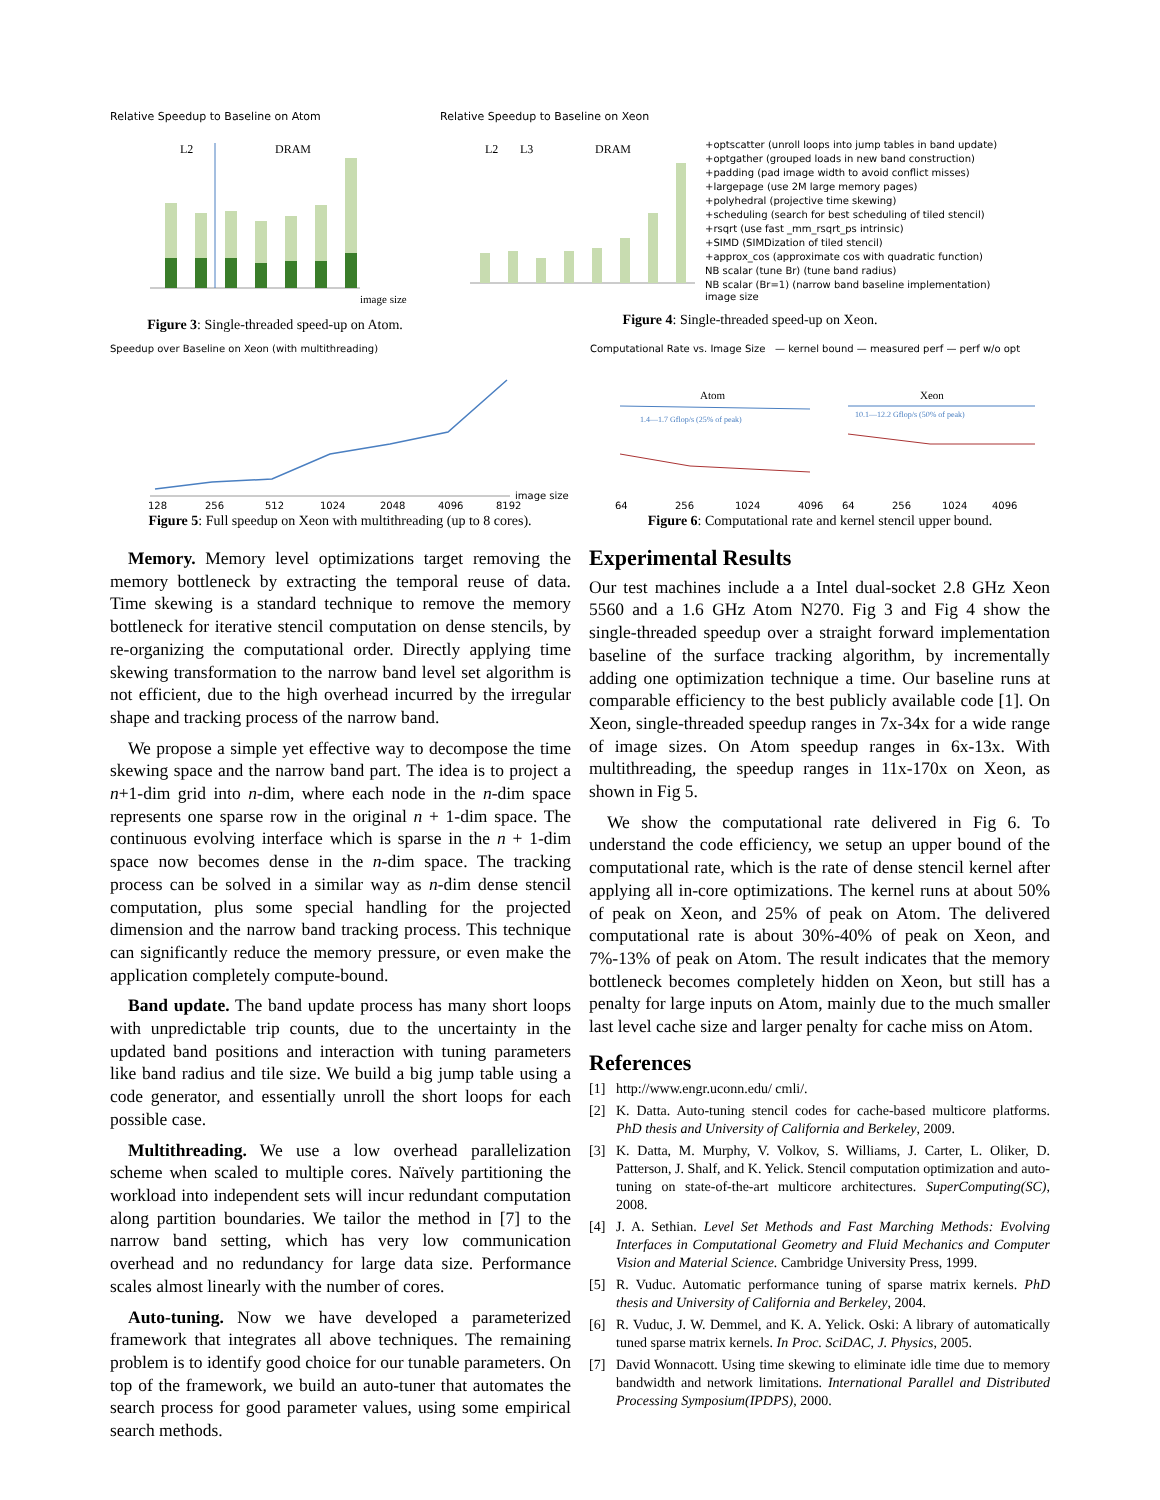Relative Speedup to Baseline on Atom
L2
DRAM
image size
Figure 3: Single-threaded speed-up on Atom.
Relative Speedup to Baseline on Xeon
L2
L3
DRAM
+optscatter (unroll loops into jump tables in band update)
+optgather (grouped loads in new band construction)
+padding (pad image width to avoid conflict misses)
+largepage (use 2M large memory pages)
+polyhedral (projective time skewing)
+scheduling (search for best scheduling of tiled stencil)
+rsqrt (use fast _mm_rsqrt_ps intrinsic)
+SIMD (SIMDization of tiled stencil)
+approx_cos (approximate cos with quadratic function)
NB scalar (tune Br) (tune band radius)
NB scalar (Br=1) (narrow band baseline implementation)
image size
Figure 4: Single-threaded speed-up on Xeon.
Speedup over Baseline on Xeon (with multithreading)
128
256
512
1024
2048
4096
8192
image size
Figure 5: Full speedup on Xeon with multithreading (up to 8 cores).
Computational Rate vs. Image Size — kernel bound — measured perf — perf w/o opt
Atom
Xeon
1.4—1.7 Gflop/s (25% of peak)
10.1—12.2 Gflop/s (50% of peak)
64
256
1024
4096
64
256
1024
4096
Figure 6: Computational rate and kernel stencil upper bound.
Memory. Memory level optimizations target removing the memory bottleneck by extracting the temporal reuse of data. Time skewing is a standard technique to remove the memory bottleneck for iterative stencil computation on dense stencils, by re-organizing the computational order. Directly applying time skewing transformation to the narrow band level set algorithm is not efficient, due to the high overhead incurred by the irregular shape and tracking process of the narrow band.
We propose a simple yet effective way to decompose the time skewing space and the narrow band part. The idea is to project a n+1-dim grid into n-dim, where each node in the n-dim space represents one sparse row in the original n + 1-dim space. The continuous evolving interface which is sparse in the n + 1-dim space now becomes dense in the n-dim space. The tracking process can be solved in a similar way as n-dim dense stencil computation, plus some special handling for the projected dimension and the narrow band tracking process. This technique can significantly reduce the memory pressure, or even make the application completely compute-bound.
Band update. The band update process has many short loops with unpredictable trip counts, due to the uncertainty in the updated band positions and interaction with tuning parameters like band radius and tile size. We build a big jump table using a code generator, and essentially unroll the short loops for each possible case.
Multithreading. We use a low overhead parallelization scheme when scaled to multiple cores. Naïvely partitioning the workload into independent sets will incur redundant computation along partition boundaries. We tailor the method in [7] to the narrow band setting, which has very low communication overhead and no redundancy for large data size. Performance scales almost linearly with the number of cores.
Auto-tuning. Now we have developed a parameterized framework that integrates all above techniques. The remaining problem is to identify good choice for our tunable parameters. On top of the framework, we build an auto-tuner that automates the search process for good parameter values, using some empirical search methods.
Experimental Results
Our test machines include a a Intel dual-socket 2.8 GHz Xeon 5560 and a 1.6 GHz Atom N270. Fig 3 and Fig 4 show the single-threaded speedup over a straight forward implementation baseline of the surface tracking algorithm, by incrementally adding one optimization technique a time. Our baseline runs at comparable efficiency to the best publicly available code [1]. On Xeon, single-threaded speedup ranges in 7x-34x for a wide range of image sizes. On Atom speedup ranges in 6x-13x. With multithreading, the speedup ranges in 11x-170x on Xeon, as shown in Fig 5.
We show the computational rate delivered in Fig 6. To understand the code efficiency, we setup an upper bound of the computational rate, which is the rate of dense stencil kernel after applying all in-core optimizations. The kernel runs at about 50% of peak on Xeon, and 25% of peak on Atom. The delivered computational rate is about 30%-40% of peak on Xeon, and 7%-13% of peak on Atom. The result indicates that the memory bottleneck becomes completely hidden on Xeon, but still has a penalty for large inputs on Atom, mainly due to the much smaller last level cache size and larger penalty for cache miss on Atom.
References
[1] http://www.engr.uconn.edu/ cmli/.
[2] K. Datta. Auto-tuning stencil codes for cache-based multicore platforms. PhD thesis and University of California and Berkeley, 2009.
[3] K. Datta, M. Murphy, V. Volkov, S. Williams, J. Carter, L. Oliker, D. Patterson, J. Shalf, and K. Yelick. Stencil computation optimization and auto-tuning on state-of-the-art multicore architectures. SuperComputing(SC), 2008.
[4] J. A. Sethian. Level Set Methods and Fast Marching Methods: Evolving Interfaces in Computational Geometry and Fluid Mechanics and Computer Vision and Material Science. Cambridge University Press, 1999.
[5] R. Vuduc. Automatic performance tuning of sparse matrix kernels. PhD thesis and University of California and Berkeley, 2004.
[6] R. Vuduc, J. W. Demmel, and K. A. Yelick. Oski: A library of automatically tuned sparse matrix kernels. In Proc. SciDAC, J. Physics, 2005.
[7] David Wonnacott. Using time skewing to eliminate idle time due to memory bandwidth and network limitations. International Parallel and Distributed Processing Symposium(IPDPS), 2000.